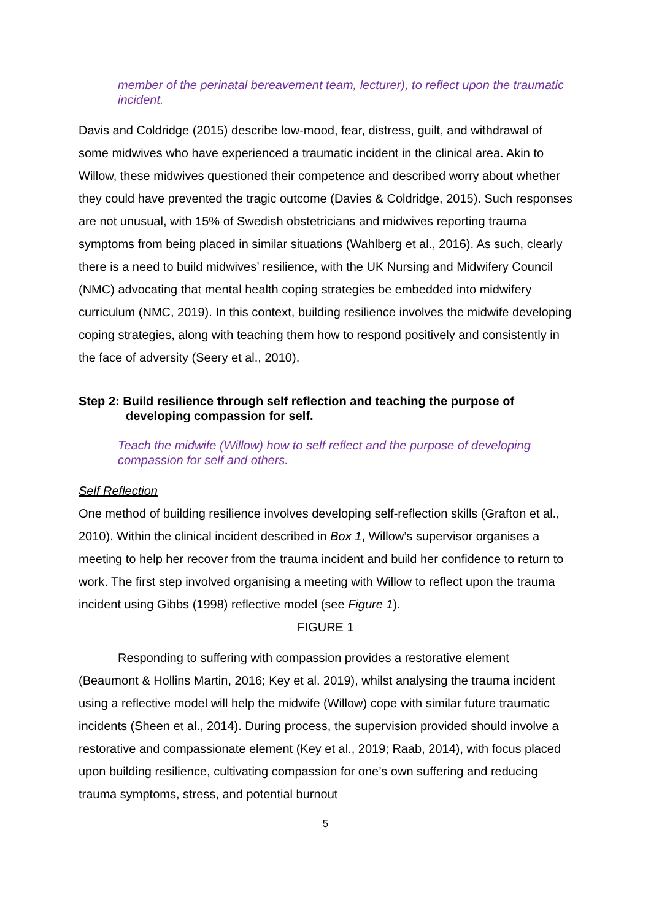member of the perinatal bereavement team, lecturer), to reflect upon the traumatic incident.
Davis and Coldridge (2015) describe low-mood, fear, distress, guilt, and withdrawal of some midwives who have experienced a traumatic incident in the clinical area. Akin to Willow, these midwives questioned their competence and described worry about whether they could have prevented the tragic outcome (Davies & Coldridge, 2015). Such responses are not unusual, with 15% of Swedish obstetricians and midwives reporting trauma symptoms from being placed in similar situations (Wahlberg et al., 2016). As such, clearly there is a need to build midwives’ resilience, with the UK Nursing and Midwifery Council (NMC) advocating that mental health coping strategies be embedded into midwifery curriculum (NMC, 2019). In this context, building resilience involves the midwife developing coping strategies, along with teaching them how to respond positively and consistently in the face of adversity (Seery et al., 2010).
Step 2: Build resilience through self reflection and teaching the purpose of developing compassion for self.
Teach the midwife (Willow) how to self reflect and the purpose of developing compassion for self and others.
Self Reflection
One method of building resilience involves developing self-reflection skills (Grafton et al., 2010). Within the clinical incident described in Box 1, Willow’s supervisor organises a meeting to help her recover from the trauma incident and build her confidence to return to work. The first step involved organising a meeting with Willow to reflect upon the trauma incident using Gibbs (1998) reflective model (see Figure 1).
FIGURE 1
Responding to suffering with compassion provides a restorative element (Beaumont & Hollins Martin, 2016; Key et al. 2019), whilst analysing the trauma incident using a reflective model will help the midwife (Willow) cope with similar future traumatic incidents (Sheen et al., 2014). During process, the supervision provided should involve a restorative and compassionate element (Key et al., 2019; Raab, 2014), with focus placed upon building resilience, cultivating compassion for one’s own suffering and reducing trauma symptoms, stress, and potential burnout
5